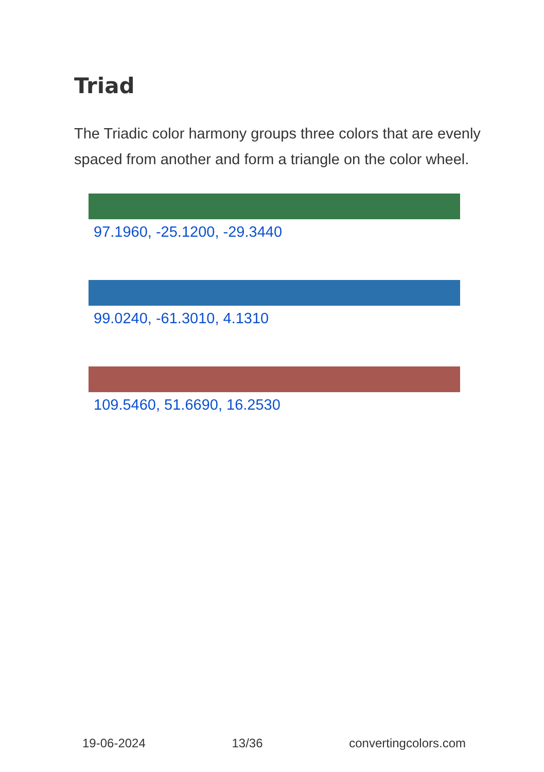Triad
The Triadic color harmony groups three colors that are evenly spaced from another and form a triangle on the color wheel.
97.1960, -25.1200, -29.3440
99.0240, -61.3010, 4.1310
109.5460, 51.6690, 16.2530
19-06-2024 13/36 convertingcolors.com